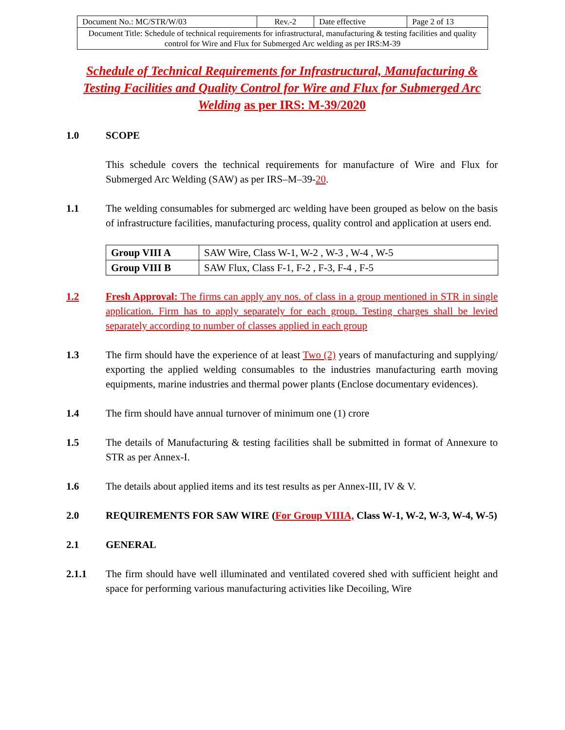| Document No.: MC/STR/W/03 | Rev.-2 | Date effective | Page 2 of 13 |
| Document Title: Schedule of technical requirements for infrastructural, manufacturing & testing facilities and quality control for Wire and Flux for Submerged Arc welding as per IRS:M-39 | | | |
Schedule of Technical Requirements for Infrastructural, Manufacturing & Testing Facilities and Quality Control for Wire and Flux for Submerged Arc Welding as per IRS: M-39/2020
1.0 SCOPE
This schedule covers the technical requirements for manufacture of Wire and Flux for Submerged Arc Welding (SAW) as per IRS–M–39-20.
1.1 The welding consumables for submerged arc welding have been grouped as below on the basis of infrastructure facilities, manufacturing process, quality control and application at users end.
| Group VIII A | SAW Wire, Class W-1, W-2 , W-3 , W-4 , W-5 |
| Group VIII B | SAW Flux, Class F-1, F-2 , F-3, F-4 , F-5 |
1.2 Fresh Approval: The firms can apply any nos. of class in a group mentioned in STR in single application. Firm has to apply separately for each group. Testing charges shall be levied separately according to number of classes applied in each group
1.3 The firm should have the experience of at least Two (2) years of manufacturing and supplying/ exporting the applied welding consumables to the industries manufacturing earth moving equipments, marine industries and thermal power plants (Enclose documentary evidences).
1.4 The firm should have annual turnover of minimum one (1) crore
1.5 The details of Manufacturing & testing facilities shall be submitted in format of Annexure to STR as per Annex-I.
1.6 The details about applied items and its test results as per Annex-III, IV & V.
2.0 REQUIREMENTS FOR SAW WIRE (For Group VIIIA, Class W-1, W-2, W-3, W-4, W-5)
2.1 GENERAL
2.1.1 The firm should have well illuminated and ventilated covered shed with sufficient height and space for performing various manufacturing activities like Decoiling, Wire